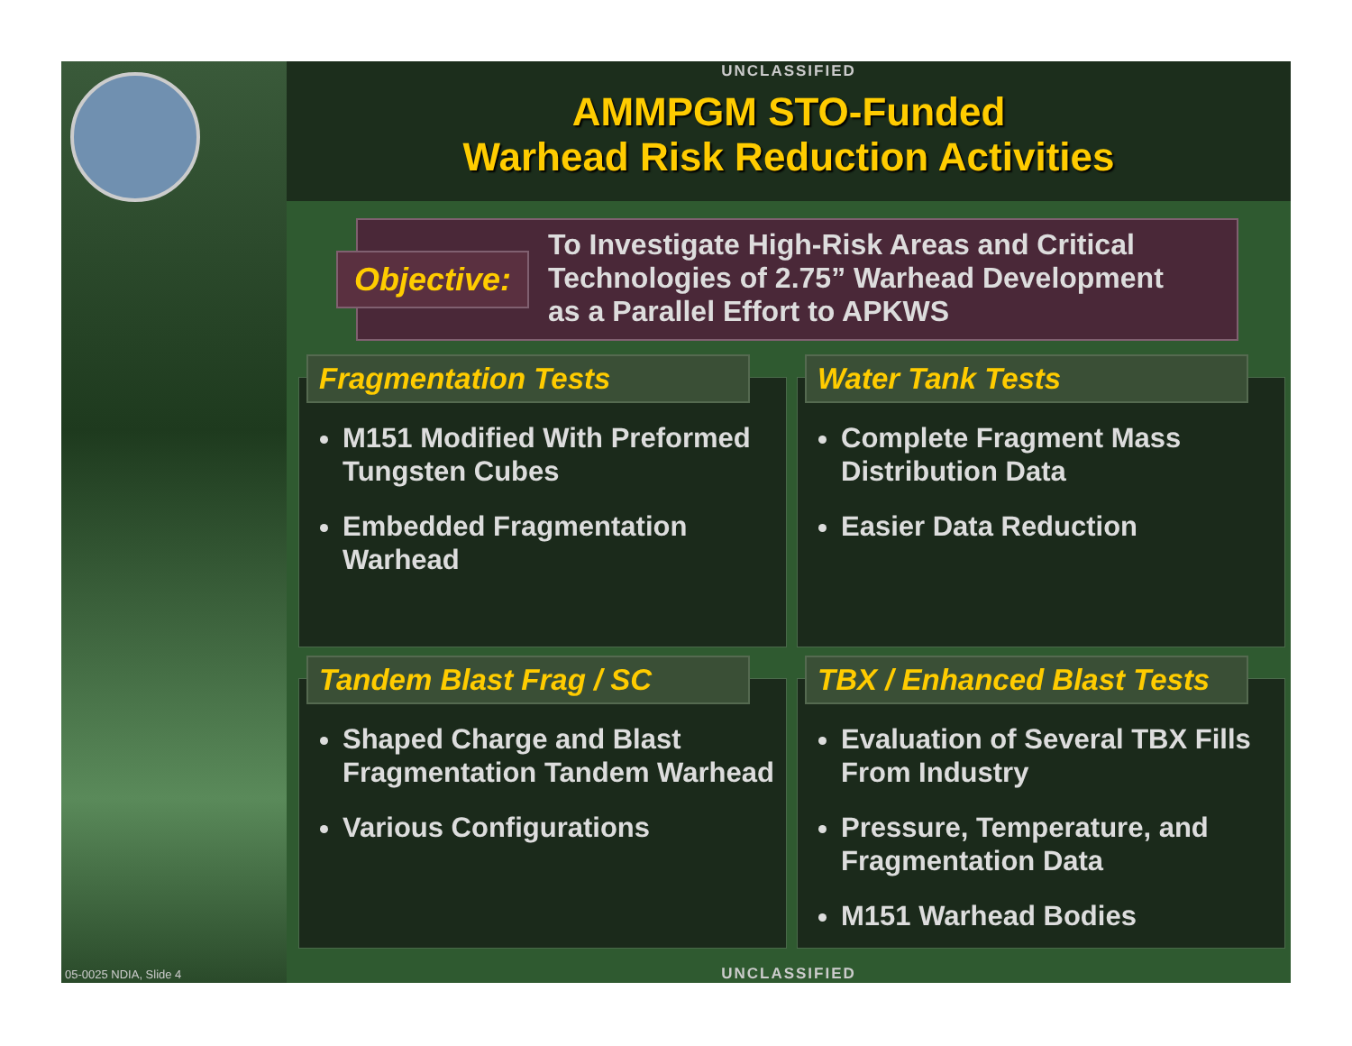UNCLASSIFIED
AMMPGM STO-Funded
Warhead Risk Reduction Activities
Objective:
To Investigate High-Risk Areas and Critical
Technologies of 2.75” Warhead Development
as a Parallel Effort to APKWS
Fragmentation Tests
M151 Modified With Preformed Tungsten Cubes
Embedded Fragmentation Warhead
Water Tank Tests
Complete Fragment Mass Distribution Data
Easier Data Reduction
Tandem Blast Frag / SC
Shaped Charge and Blast Fragmentation Tandem Warhead
Various Configurations
TBX / Enhanced Blast Tests
Evaluation of Several TBX Fills From Industry
Pressure, Temperature, and Fragmentation Data
M151 Warhead Bodies
05-0025 NDIA, Slide 4 UNCLASSIFIED